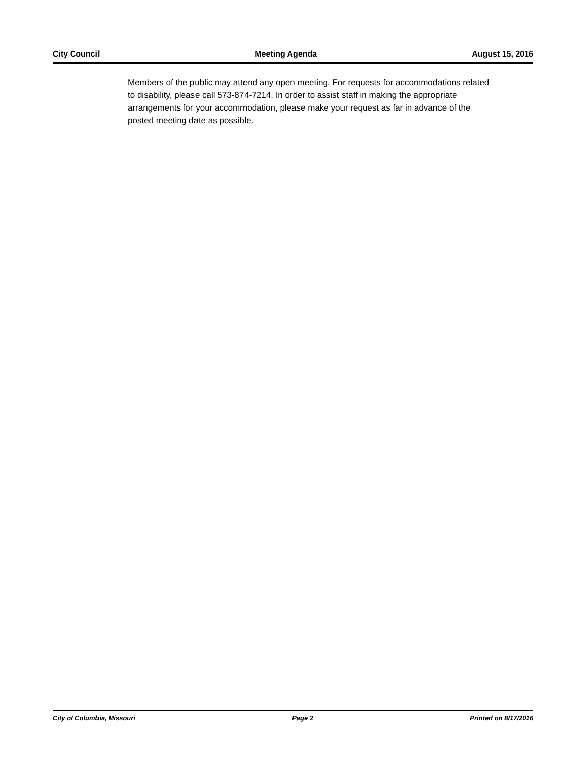City Council Meeting Agenda August 15, 2016
Members of the public may attend any open meeting. For requests for accommodations related to disability, please call 573-874-7214. In order to assist staff in making the appropriate arrangements for your accommodation, please make your request as far in advance of the posted meeting date as possible.
City of Columbia, Missouri Page 2 Printed on 8/17/2016